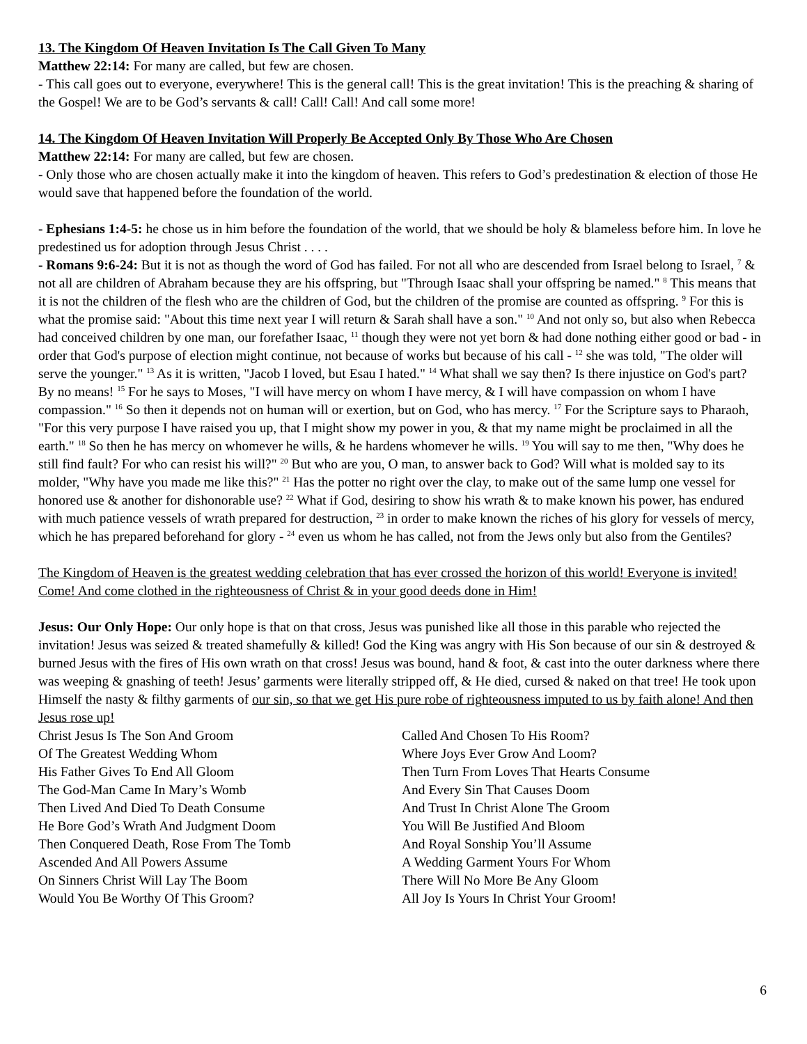13. The Kingdom Of Heaven Invitation Is The Call Given To Many
Matthew 22:14: For many are called, but few are chosen.
- This call goes out to everyone, everywhere! This is the general call! This is the great invitation! This is the preaching & sharing of the Gospel! We are to be God’s servants & call! Call! Call! And call some more!
14. The Kingdom Of Heaven Invitation Will Properly Be Accepted Only By Those Who Are Chosen
Matthew 22:14: For many are called, but few are chosen.
- Only those who are chosen actually make it into the kingdom of heaven. This refers to God’s predestination & election of those He would save that happened before the foundation of the world.
- Ephesians 1:4-5: he chose us in him before the foundation of the world, that we should be holy & blameless before him. In love he predestined us for adoption through Jesus Christ . . . .
- Romans 9:6-24: But it is not as though the word of God has failed. For not all who are descended from Israel belong to Israel, <sup>7</sup> & not all are children of Abraham because they are his offspring, but "Through Isaac shall your offspring be named." <sup>8</sup> This means that it is not the children of the flesh who are the children of God, but the children of the promise are counted as offspring. <sup>9</sup> For this is what the promise said: "About this time next year I will return & Sarah shall have a son." <sup>10</sup> And not only so, but also when Rebecca had conceived children by one man, our forefather Isaac, <sup>11</sup> though they were not yet born & had done nothing either good or bad - in order that God's purpose of election might continue, not because of works but because of his call - <sup>12</sup> she was told, "The older will serve the younger." <sup>13</sup> As it is written, "Jacob I loved, but Esau I hated." <sup>14</sup> What shall we say then? Is there injustice on God's part? By no means! <sup>15</sup> For he says to Moses, "I will have mercy on whom I have mercy, & I will have compassion on whom I have compassion." <sup>16</sup> So then it depends not on human will or exertion, but on God, who has mercy. <sup>17</sup> For the Scripture says to Pharaoh, "For this very purpose I have raised you up, that I might show my power in you, & that my name might be proclaimed in all the earth." <sup>18</sup> So then he has mercy on whomever he wills, & he hardens whomever he wills. <sup>19</sup> You will say to me then, "Why does he still find fault? For who can resist his will?" <sup>20</sup> But who are you, O man, to answer back to God? Will what is molded say to its molder, "Why have you made me like this?" <sup>21</sup> Has the potter no right over the clay, to make out of the same lump one vessel for honored use & another for dishonorable use? <sup>22</sup> What if God, desiring to show his wrath & to make known his power, has endured with much patience vessels of wrath prepared for destruction, <sup>23</sup> in order to make known the riches of his glory for vessels of mercy, which he has prepared beforehand for glory - <sup>24</sup> even us whom he has called, not from the Jews only but also from the Gentiles?
The Kingdom of Heaven is the greatest wedding celebration that has ever crossed the horizon of this world! Everyone is invited! Come! And come clothed in the righteousness of Christ & in your good deeds done in Him!
Jesus: Our Only Hope: Our only hope is that on that cross, Jesus was punished like all those in this parable who rejected the invitation! Jesus was seized & treated shamefully & killed! God the King was angry with His Son because of our sin & destroyed & burned Jesus with the fires of His own wrath on that cross! Jesus was bound, hand & foot, & cast into the outer darkness where there was weeping & gnashing of teeth! Jesus’ garments were literally stripped off, & He died, cursed & naked on that tree! He took upon Himself the nasty & filthy garments of our sin, so that we get His pure robe of righteousness imputed to us by faith alone! And then Jesus rose up!
Christ Jesus Is The Son And Groom
Of The Greatest Wedding Whom
His Father Gives To End All Gloom
The God-Man Came In Mary’s Womb
Then Lived And Died To Death Consume
He Bore God’s Wrath And Judgment Doom
Then Conquered Death, Rose From The Tomb
Ascended And All Powers Assume
On Sinners Christ Will Lay The Boom
Would You Be Worthy Of This Groom?
Called And Chosen To His Room?
Where Joys Ever Grow And Loom?
Then Turn From Loves That Hearts Consume
And Every Sin That Causes Doom
And Trust In Christ Alone The Groom
You Will Be Justified And Bloom
And Royal Sonship You’ll Assume
A Wedding Garment Yours For Whom
There Will No More Be Any Gloom
All Joy Is Yours In Christ Your Groom!
6